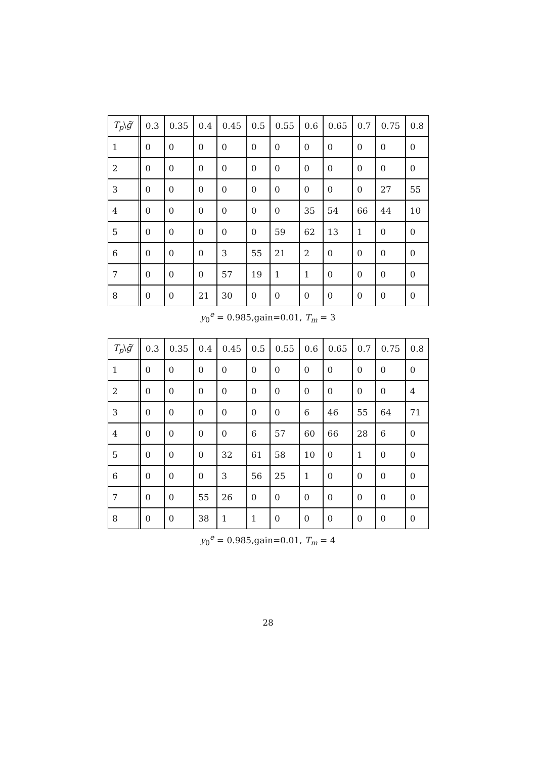| T<sub>p</sub> \ ḡ ′ | 0.3 | 0.35 | 0.4 | 0.45 | 0.5 | 0.55 | 0.6 | 0.65 | 0.7 | 0.75 | 0.8 |
| --- | --- | --- | --- | --- | --- | --- | --- | --- | --- | --- | --- |
| 1 | 0 | 0 | 0 | 0 | 0 | 0 | 0 | 0 | 0 | 0 | 0 |
| 2 | 0 | 0 | 0 | 0 | 0 | 0 | 0 | 0 | 0 | 0 | 0 |
| 3 | 0 | 0 | 0 | 0 | 0 | 0 | 0 | 0 | 0 | 27 | 55 |
| 4 | 0 | 0 | 0 | 0 | 0 | 0 | 35 | 54 | 66 | 44 | 10 |
| 5 | 0 | 0 | 0 | 0 | 0 | 59 | 62 | 13 | 1 | 0 | 0 |
| 6 | 0 | 0 | 0 | 3 | 55 | 21 | 2 | 0 | 0 | 0 | 0 |
| 7 | 0 | 0 | 0 | 57 | 19 | 1 | 1 | 0 | 0 | 0 | 0 |
| 8 | 0 | 0 | 21 | 30 | 0 | 0 | 0 | 0 | 0 | 0 | 0 |
y<sub>0</sub><sup>e</sup> = 0.985,gain=0.01, T<sub>m</sub> = 3
| T<sub>p</sub> \ ḡ ′ | 0.3 | 0.35 | 0.4 | 0.45 | 0.5 | 0.55 | 0.6 | 0.65 | 0.7 | 0.75 | 0.8 |
| --- | --- | --- | --- | --- | --- | --- | --- | --- | --- | --- | --- |
| 1 | 0 | 0 | 0 | 0 | 0 | 0 | 0 | 0 | 0 | 0 | 0 |
| 2 | 0 | 0 | 0 | 0 | 0 | 0 | 0 | 0 | 0 | 0 | 4 |
| 3 | 0 | 0 | 0 | 0 | 0 | 0 | 6 | 46 | 55 | 64 | 71 |
| 4 | 0 | 0 | 0 | 0 | 6 | 57 | 60 | 66 | 28 | 6 | 0 |
| 5 | 0 | 0 | 0 | 32 | 61 | 58 | 10 | 0 | 1 | 0 | 0 |
| 6 | 0 | 0 | 0 | 3 | 56 | 25 | 1 | 0 | 0 | 0 | 0 |
| 7 | 0 | 0 | 55 | 26 | 0 | 0 | 0 | 0 | 0 | 0 | 0 |
| 8 | 0 | 0 | 38 | 1 | 1 | 0 | 0 | 0 | 0 | 0 | 0 |
y<sub>0</sub><sup>e</sup> = 0.985,gain=0.01, T<sub>m</sub> = 4
28